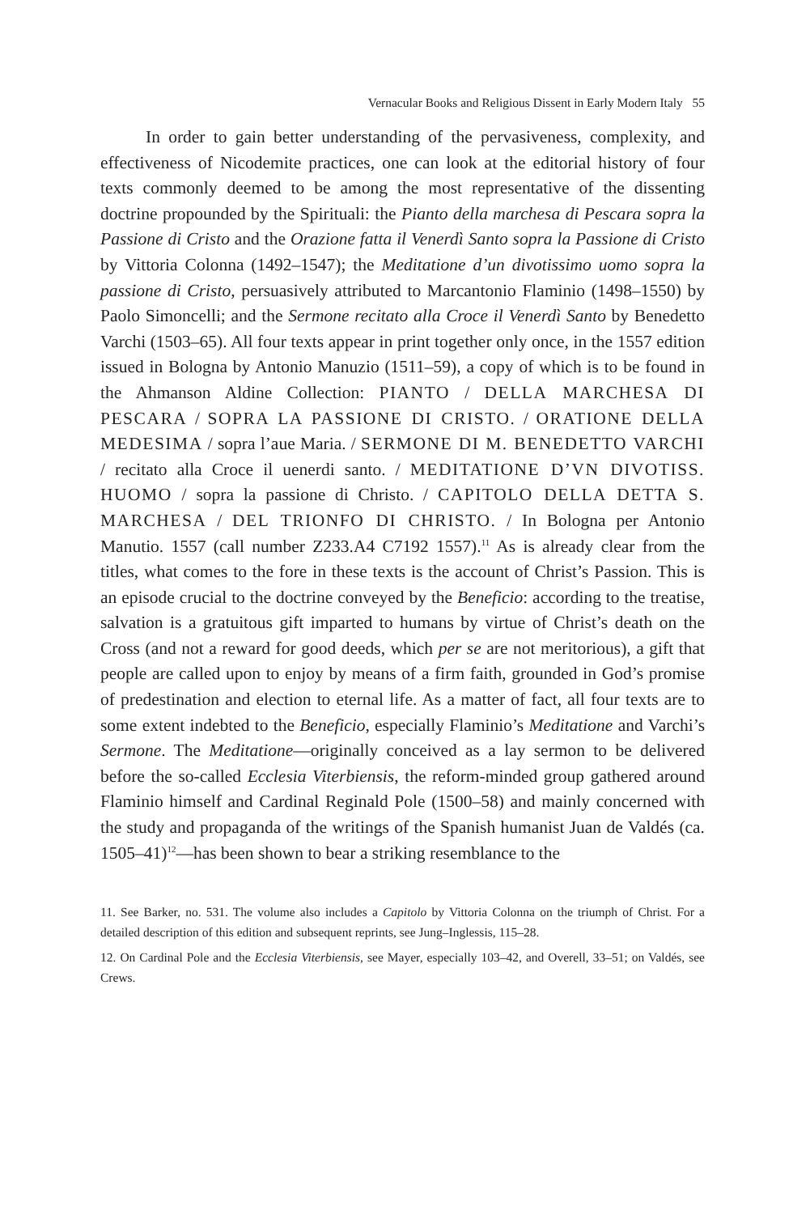Vernacular Books and Religious Dissent in Early Modern Italy 55
In order to gain better understanding of the pervasiveness, complexity, and effectiveness of Nicodemite practices, one can look at the editorial history of four texts commonly deemed to be among the most representative of the dissenting doctrine propounded by the Spirituali: the Pianto della marchesa di Pescara sopra la Passione di Cristo and the Orazione fatta il Venerdì Santo sopra la Passione di Cristo by Vittoria Colonna (1492–1547); the Meditatione d’un divotissimo uomo sopra la passione di Cristo, persuasively attributed to Marcantonio Flaminio (1498–1550) by Paolo Simoncelli; and the Sermone recitato alla Croce il Venerdì Santo by Benedetto Varchi (1503–65). All four texts appear in print together only once, in the 1557 edition issued in Bologna by Antonio Manuzio (1511–59), a copy of which is to be found in the Ahmanson Aldine Collection: PIANTO / DELLA MARCHESA DI PESCARA / SOPRA LA PASSIONE DI CRISTO. / ORATIONE DELLA MEDESIMA / sopra l’aue Maria. / SERMONE DI M. BENEDETTO VARCHI / recitato alla Croce il uenerdi santo. / MEDITATIONE D’VN DIVOTISS. HUOMO / sopra la passione di Christo. / CAPITOLO DELLA DETTA S. MARCHESA / DEL TRIONFO DI CHRISTO. / In Bologna per Antonio Manutio. 1557 (call number Z233.A4 C7192 1557).<sup>11</sup> As is already clear from the titles, what comes to the fore in these texts is the account of Christ’s Passion. This is an episode crucial to the doctrine conveyed by the Beneficio: according to the treatise, salvation is a gratuitous gift imparted to humans by virtue of Christ’s death on the Cross (and not a reward for good deeds, which per se are not meritorious), a gift that people are called upon to enjoy by means of a firm faith, grounded in God’s promise of predestination and election to eternal life. As a matter of fact, all four texts are to some extent indebted to the Beneficio, especially Flaminio’s Meditatione and Varchi’s Sermone. The Meditatione—originally conceived as a lay sermon to be delivered before the so-called Ecclesia Viterbiensis, the reform-minded group gathered around Flaminio himself and Cardinal Reginald Pole (1500–58) and mainly concerned with the study and propaganda of the writings of the Spanish humanist Juan de Valdés (ca. 1505–41)<sup>12</sup>—has been shown to bear a striking resemblance to the
11. See Barker, no. 531. The volume also includes a Capitolo by Vittoria Colonna on the triumph of Christ. For a detailed description of this edition and subsequent reprints, see Jung–Inglessis, 115–28.
12. On Cardinal Pole and the Ecclesia Viterbiensis, see Mayer, especially 103–42, and Overell, 33–51; on Valdés, see Crews.